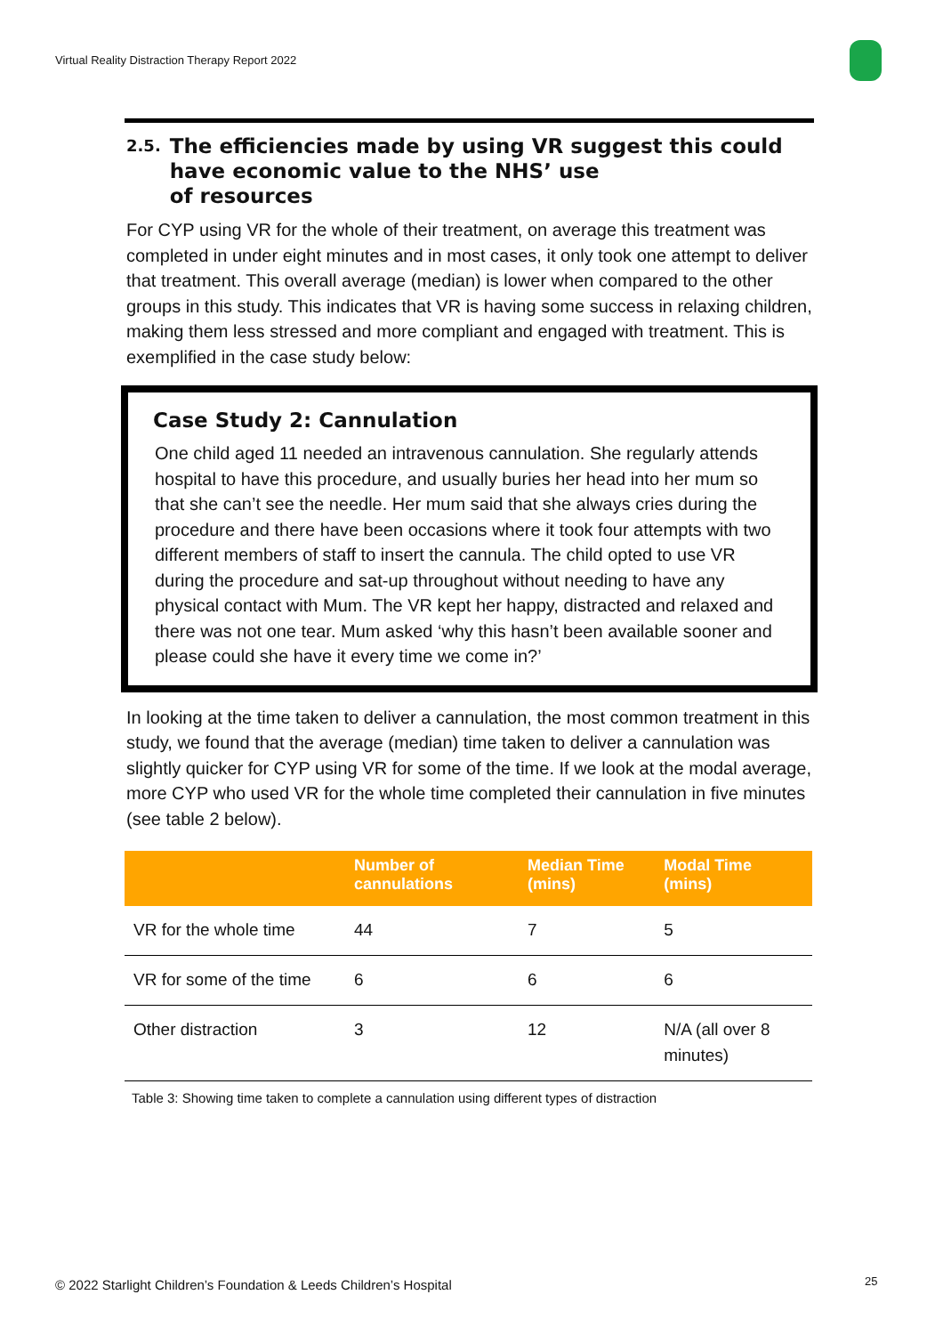Virtual Reality Distraction Therapy Report 2022
2.5. The efficiencies made by using VR suggest this could have economic value to the NHS’ use
of resources
For CYP using VR for the whole of their treatment, on average this treatment was completed in under eight minutes and in most cases, it only took one attempt to deliver that treatment. This overall average (median) is lower when compared to the other groups in this study. This indicates that VR is having some success in relaxing children, making them less stressed and more compliant and engaged with treatment. This is exemplified in the case study below:
Case Study 2: Cannulation
One child aged 11 needed an intravenous cannulation. She regularly attends hospital to have this procedure, and usually buries her head into her mum so that she can’t see the needle. Her mum said that she always cries during the procedure and there have been occasions where it took four attempts with two different members of staff to insert the cannula. The child opted to use VR during the procedure and sat-up throughout without needing to have any physical contact with Mum. The VR kept her happy, distracted and relaxed and there was not one tear. Mum asked ‘why this hasn’t been available sooner and please could she have it every time we come in?’
In looking at the time taken to deliver a cannulation, the most common treatment in this study, we found that the average (median) time taken to deliver a cannulation was slightly quicker for CYP using VR for some of the time. If we look at the modal average, more CYP who used VR for the whole time completed their cannulation in five minutes (see table 2 below).
| | Number of cannulations | Median Time (mins) | Modal Time (mins) |
| --- | --- | --- | --- |
| VR for the whole time | 44 | 7 | 5 |
| VR for some of the time | 6 | 6 | 6 |
| Other distraction | 3 | 12 | N/A (all over 8 minutes) |
Table 3: Showing time taken to complete a cannulation using different types of distraction
© 2022 Starlight Children’s Foundation & Leeds Children’s Hospital
25